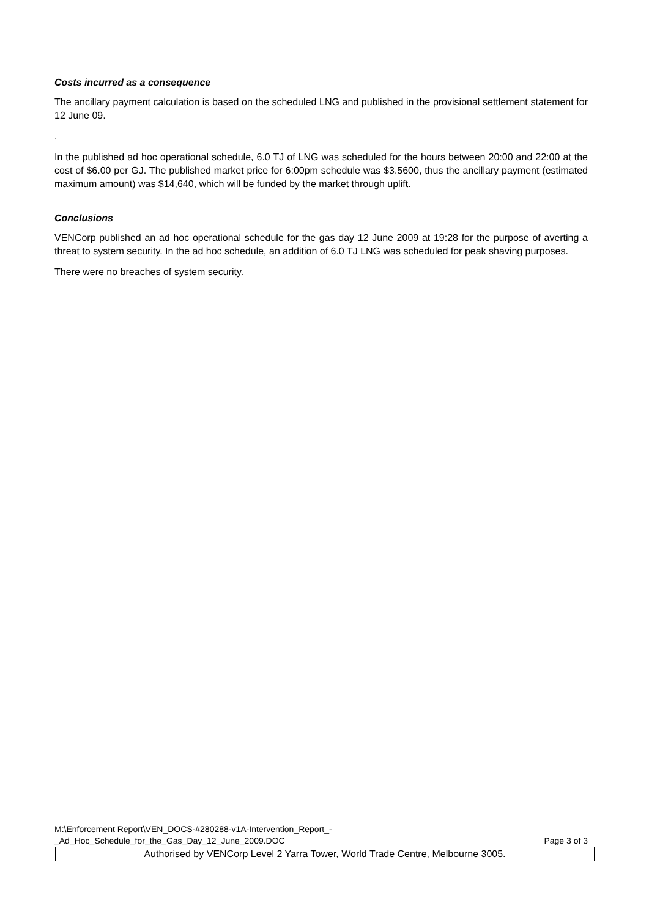Costs incurred as a consequence
The ancillary payment calculation is based on the scheduled LNG and published in the provisional settlement statement for 12 June 09.
.
In the published ad hoc operational schedule, 6.0 TJ of LNG was scheduled for the hours between 20:00 and 22:00 at the cost of $6.00 per GJ. The published market price for 6:00pm schedule was $3.5600, thus the ancillary payment (estimated maximum amount) was $14,640, which will be funded by the market through uplift.
Conclusions
VENCorp published an ad hoc operational schedule for the gas day 12 June 2009 at 19:28 for the purpose of averting a threat to system security. In the ad hoc schedule, an addition of 6.0 TJ LNG was scheduled for peak shaving purposes.
There were no breaches of system security.
M:\Enforcement Report\VEN_DOCS-#280288-v1A-Intervention_Report_-
_Ad_Hoc_Schedule_for_the_Gas_Day_12_June_2009.DOC Page 3 of 3
Authorised by VENCorp Level 2 Yarra Tower, World Trade Centre, Melbourne 3005.